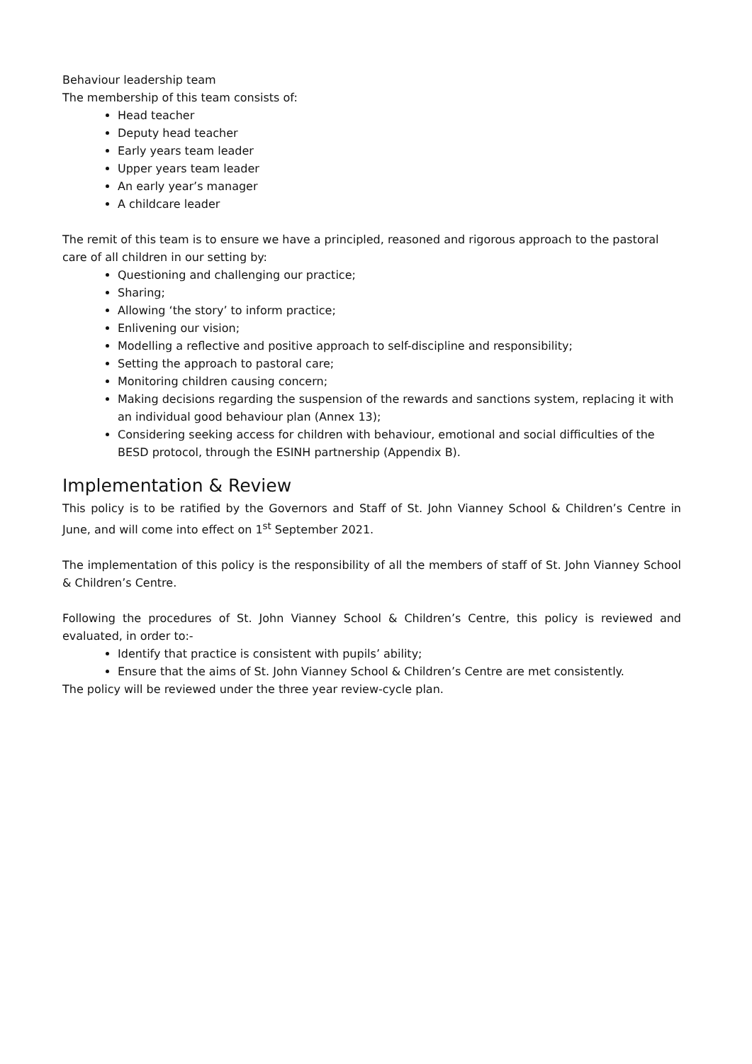Behaviour leadership team
The membership of this team consists of:
Head teacher
Deputy head teacher
Early years team leader
Upper years team leader
An early year’s manager
A childcare leader
The remit of this team is to ensure we have a principled, reasoned and rigorous approach to the pastoral care of all children in our setting by:
Questioning and challenging our practice;
Sharing;
Allowing ‘the story’ to inform practice;
Enlivening our vision;
Modelling a reflective and positive approach to self-discipline and responsibility;
Setting the approach to pastoral care;
Monitoring children causing concern;
Making decisions regarding the suspension of the rewards and sanctions system, replacing it with an individual good behaviour plan (Annex 13);
Considering seeking access for children with behaviour, emotional and social difficulties of the BESD protocol, through the ESINH partnership (Appendix B).
Implementation & Review
This policy is to be ratified by the Governors and Staff of St. John Vianney School & Children’s Centre in June, and will come into effect on 1<sup>st</sup> September 2021.
The implementation of this policy is the responsibility of all the members of staff of St. John Vianney School & Children’s Centre.
Following the procedures of St. John Vianney School & Children’s Centre, this policy is reviewed and evaluated, in order to:-
Identify that practice is consistent with pupils’ ability;
Ensure that the aims of St. John Vianney School & Children’s Centre are met consistently.
The policy will be reviewed under the three year review-cycle plan.